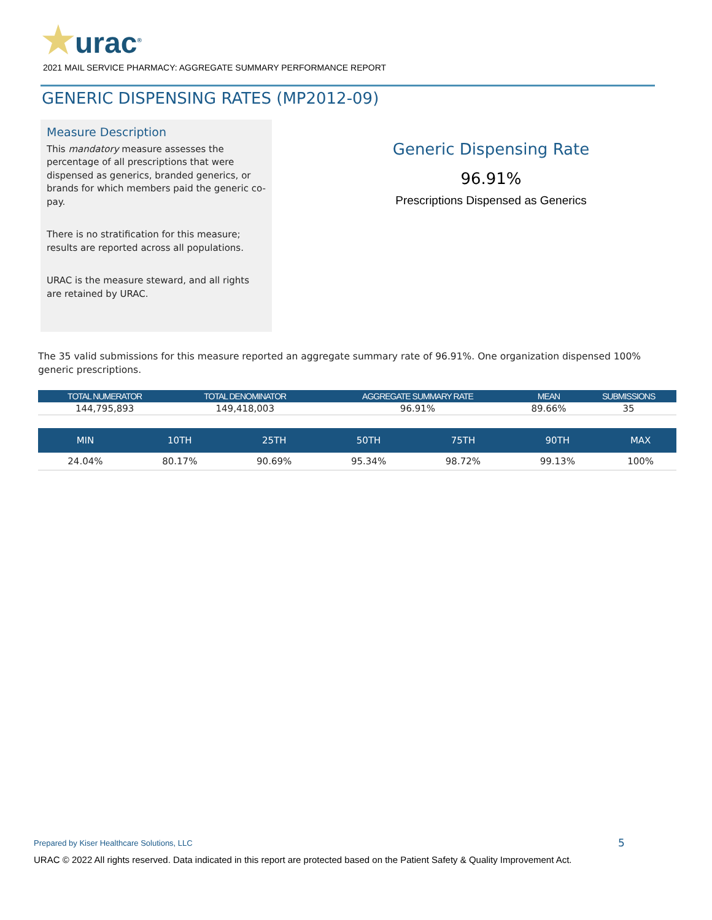★urac<sup>®</sup>
2021 MAIL SERVICE PHARMACY: AGGREGATE SUMMARY PERFORMANCE REPORT
GENERIC DISPENSING RATES (MP2012-09)
Measure Description
This mandatory measure assesses the percentage of all prescriptions that were dispensed as generics, branded generics, or brands for which members paid the generic co-pay.
There is no stratification for this measure; results are reported across all populations.
URAC is the measure steward, and all rights are retained by URAC.
Generic Dispensing Rate
96.91%
Prescriptions Dispensed as Generics
The 35 valid submissions for this measure reported an aggregate summary rate of 96.91%. One organization dispensed 100% generic prescriptions.
| TOTAL NUMERATOR | TOTAL DENOMINATOR | AGGREGATE SUMMARY RATE | MEAN | SUBMISSIONS |
| --- | --- | --- | --- | --- |
| 144,795,893 | 149,418,003 | 96.91% | 89.66% | 35 |
| MIN | 10TH | 25TH | 50TH | 75TH | 90TH | MAX |
| --- | --- | --- | --- | --- | --- | --- |
| 24.04% | 80.17% | 90.69% | 95.34% | 98.72% | 99.13% | 100% |
Prepared by Kiser Healthcare Solutions, LLC
5
URAC © 2022 All rights reserved. Data indicated in this report are protected based on the Patient Safety & Quality Improvement Act.